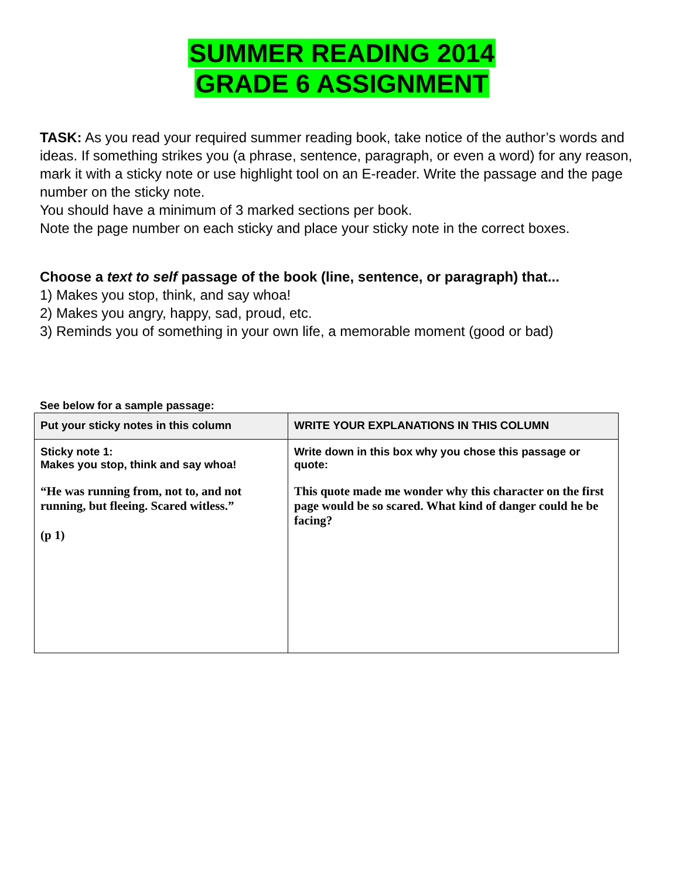SUMMER READING 2014
GRADE 6 ASSIGNMENT
TASK: As you read your required summer reading book, take notice of the author’s words and ideas. If something strikes you (a phrase, sentence, paragraph, or even a word) for any reason, mark it with a sticky note or use highlight tool on an E-reader. Write the passage and the page number on the sticky note.
You should have a minimum of 3 marked sections per book.
Note the page number on each sticky and place your sticky note in the correct boxes.
Choose a text to self passage of the book (line, sentence, or paragraph) that...
1) Makes you stop, think, and say whoa!
2) Makes you angry, happy, sad, proud, etc.
3) Reminds you of something in your own life, a memorable moment (good or bad)
See below for a sample passage:
| Put your sticky notes in this column | WRITE YOUR EXPLANATIONS IN THIS COLUMN |
| --- | --- |
| Sticky note 1: Makes you stop, think and say whoa! “He was running from, not to, and not running, but fleeing. Scared witless.” (p 1) | Write down in this box why you chose this passage or quote: This quote made me wonder why this character on the first page would be so scared. What kind of danger could he be facing? |